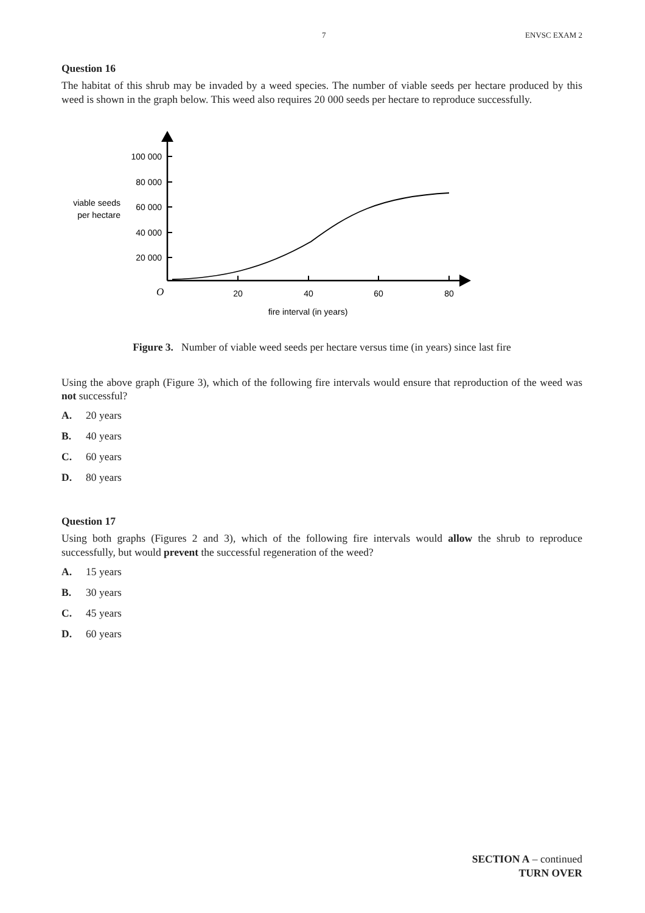7 ENVSC EXAM 2
Question 16
The habitat of this shrub may be invaded by a weed species. The number of viable seeds per hectare produced by this weed is shown in the graph below. This weed also requires 20 000 seeds per hectare to reproduce successfully.
100 000
80 000
60 000
40 000
20 000
viable seeds
per hectare
O
20
40
60
80
fire interval (in years)
Figure 3. Number of viable weed seeds per hectare versus time (in years) since last fire
Using the above graph (Figure 3), which of the following fire intervals would ensure that reproduction of the weed was not successful?
A. 20 years
B. 40 years
C. 60 years
D. 80 years
Question 17
Using both graphs (Figures 2 and 3), which of the following fire intervals would allow the shrub to reproduce successfully, but would prevent the successful regeneration of the weed?
A. 15 years
B. 30 years
C. 45 years
D. 60 years
SECTION A – continued
TURN OVER